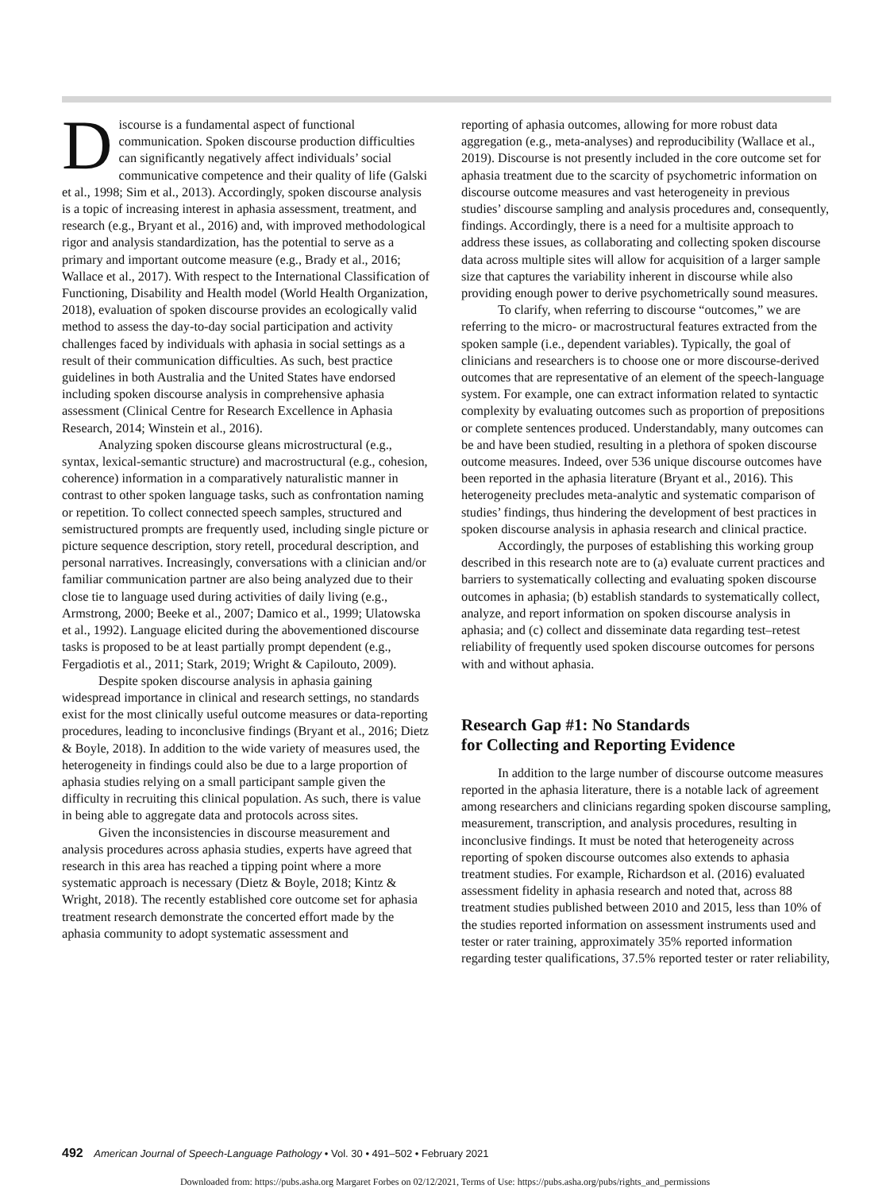Discourse is a fundamental aspect of functional communication. Spoken discourse production difficulties can significantly negatively affect individuals’ social communicative competence and their quality of life (Galski et al., 1998; Sim et al., 2013). Accordingly, spoken discourse analysis is a topic of increasing interest in aphasia assessment, treatment, and research (e.g., Bryant et al., 2016) and, with improved methodological rigor and analysis standardization, has the potential to serve as a primary and important outcome measure (e.g., Brady et al., 2016; Wallace et al., 2017). With respect to the International Classification of Functioning, Disability and Health model (World Health Organization, 2018), evaluation of spoken discourse provides an ecologically valid method to assess the day-to-day social participation and activity challenges faced by individuals with aphasia in social settings as a result of their communication difficulties. As such, best practice guidelines in both Australia and the United States have endorsed including spoken discourse analysis in comprehensive aphasia assessment (Clinical Centre for Research Excellence in Aphasia Research, 2014; Winstein et al., 2016).
Analyzing spoken discourse gleans microstructural (e.g., syntax, lexical-semantic structure) and macrostructural (e.g., cohesion, coherence) information in a comparatively naturalistic manner in contrast to other spoken language tasks, such as confrontation naming or repetition. To collect connected speech samples, structured and semistructured prompts are frequently used, including single picture or picture sequence description, story retell, procedural description, and personal narratives. Increasingly, conversations with a clinician and/or familiar communication partner are also being analyzed due to their close tie to language used during activities of daily living (e.g., Armstrong, 2000; Beeke et al., 2007; Damico et al., 1999; Ulatowska et al., 1992). Language elicited during the abovementioned discourse tasks is proposed to be at least partially prompt dependent (e.g., Fergadiotis et al., 2011; Stark, 2019; Wright & Capilouto, 2009).
Despite spoken discourse analysis in aphasia gaining widespread importance in clinical and research settings, no standards exist for the most clinically useful outcome measures or data-reporting procedures, leading to inconclusive findings (Bryant et al., 2016; Dietz & Boyle, 2018). In addition to the wide variety of measures used, the heterogeneity in findings could also be due to a large proportion of aphasia studies relying on a small participant sample given the difficulty in recruiting this clinical population. As such, there is value in being able to aggregate data and protocols across sites.
Given the inconsistencies in discourse measurement and analysis procedures across aphasia studies, experts have agreed that research in this area has reached a tipping point where a more systematic approach is necessary (Dietz & Boyle, 2018; Kintz & Wright, 2018). The recently established core outcome set for aphasia treatment research demonstrate the concerted effort made by the aphasia community to adopt systematic assessment and
reporting of aphasia outcomes, allowing for more robust data aggregation (e.g., meta-analyses) and reproducibility (Wallace et al., 2019). Discourse is not presently included in the core outcome set for aphasia treatment due to the scarcity of psychometric information on discourse outcome measures and vast heterogeneity in previous studies’ discourse sampling and analysis procedures and, consequently, findings. Accordingly, there is a need for a multisite approach to address these issues, as collaborating and collecting spoken discourse data across multiple sites will allow for acquisition of a larger sample size that captures the variability inherent in discourse while also providing enough power to derive psychometrically sound measures.
To clarify, when referring to discourse “outcomes,” we are referring to the micro- or macrostructural features extracted from the spoken sample (i.e., dependent variables). Typically, the goal of clinicians and researchers is to choose one or more discourse-derived outcomes that are representative of an element of the speech-language system. For example, one can extract information related to syntactic complexity by evaluating outcomes such as proportion of prepositions or complete sentences produced. Understandably, many outcomes can be and have been studied, resulting in a plethora of spoken discourse outcome measures. Indeed, over 536 unique discourse outcomes have been reported in the aphasia literature (Bryant et al., 2016). This heterogeneity precludes meta-analytic and systematic comparison of studies’ findings, thus hindering the development of best practices in spoken discourse analysis in aphasia research and clinical practice.
Accordingly, the purposes of establishing this working group described in this research note are to (a) evaluate current practices and barriers to systematically collecting and evaluating spoken discourse outcomes in aphasia; (b) establish standards to systematically collect, analyze, and report information on spoken discourse analysis in aphasia; and (c) collect and disseminate data regarding test–retest reliability of frequently used spoken discourse outcomes for persons with and without aphasia.
Research Gap #1: No Standards
for Collecting and Reporting Evidence
In addition to the large number of discourse outcome measures reported in the aphasia literature, there is a notable lack of agreement among researchers and clinicians regarding spoken discourse sampling, measurement, transcription, and analysis procedures, resulting in inconclusive findings. It must be noted that heterogeneity across reporting of spoken discourse outcomes also extends to aphasia treatment studies. For example, Richardson et al. (2016) evaluated assessment fidelity in aphasia research and noted that, across 88 treatment studies published between 2010 and 2015, less than 10% of the studies reported information on assessment instruments used and tester or rater training, approximately 35% reported information regarding tester qualifications, 37.5% reported tester or rater reliability,
492 American Journal of Speech-Language Pathology • Vol. 30 • 491–502 • February 2021
Downloaded from: https://pubs.asha.org Margaret Forbes on 02/12/2021, Terms of Use: https://pubs.asha.org/pubs/rights_and_permissions